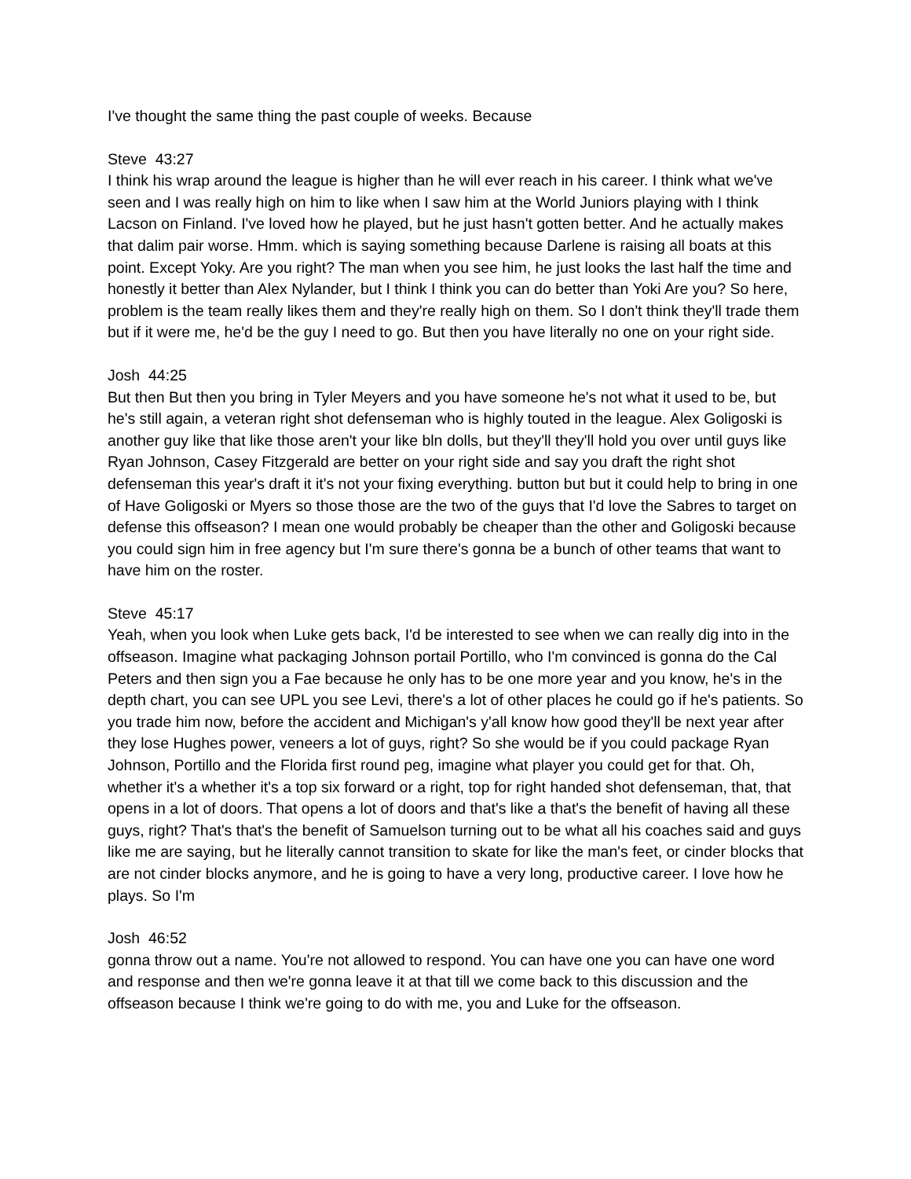I've thought the same thing the past couple of weeks. Because
Steve 43:27
I think his wrap around the league is higher than he will ever reach in his career. I think what we've seen and I was really high on him to like when I saw him at the World Juniors playing with I think Lacson on Finland. I've loved how he played, but he just hasn't gotten better. And he actually makes that dalim pair worse. Hmm. which is saying something because Darlene is raising all boats at this point. Except Yoky. Are you right? The man when you see him, he just looks the last half the time and honestly it better than Alex Nylander, but I think I think you can do better than Yoki Are you? So here, problem is the team really likes them and they're really high on them. So I don't think they'll trade them but if it were me, he'd be the guy I need to go. But then you have literally no one on your right side.
Josh 44:25
But then But then you bring in Tyler Meyers and you have someone he's not what it used to be, but he's still again, a veteran right shot defenseman who is highly touted in the league. Alex Goligoski is another guy like that like those aren't your like bln dolls, but they'll they'll hold you over until guys like Ryan Johnson, Casey Fitzgerald are better on your right side and say you draft the right shot defenseman this year's draft it it's not your fixing everything. button but but it could help to bring in one of Have Goligoski or Myers so those those are the two of the guys that I'd love the Sabres to target on defense this offseason? I mean one would probably be cheaper than the other and Goligoski because you could sign him in free agency but I'm sure there's gonna be a bunch of other teams that want to have him on the roster.
Steve 45:17
Yeah, when you look when Luke gets back, I'd be interested to see when we can really dig into in the offseason. Imagine what packaging Johnson portail Portillo, who I'm convinced is gonna do the Cal Peters and then sign you a Fae because he only has to be one more year and you know, he's in the depth chart, you can see UPL you see Levi, there's a lot of other places he could go if he's patients. So you trade him now, before the accident and Michigan's y'all know how good they'll be next year after they lose Hughes power, veneers a lot of guys, right? So she would be if you could package Ryan Johnson, Portillo and the Florida first round peg, imagine what player you could get for that. Oh, whether it's a whether it's a top six forward or a right, top for right handed shot defenseman, that, that opens in a lot of doors. That opens a lot of doors and that's like a that's the benefit of having all these guys, right? That's that's the benefit of Samuelson turning out to be what all his coaches said and guys like me are saying, but he literally cannot transition to skate for like the man's feet, or cinder blocks that are not cinder blocks anymore, and he is going to have a very long, productive career. I love how he plays. So I'm
Josh 46:52
gonna throw out a name. You're not allowed to respond. You can have one you can have one word and response and then we're gonna leave it at that till we come back to this discussion and the offseason because I think we're going to do with me, you and Luke for the offseason.